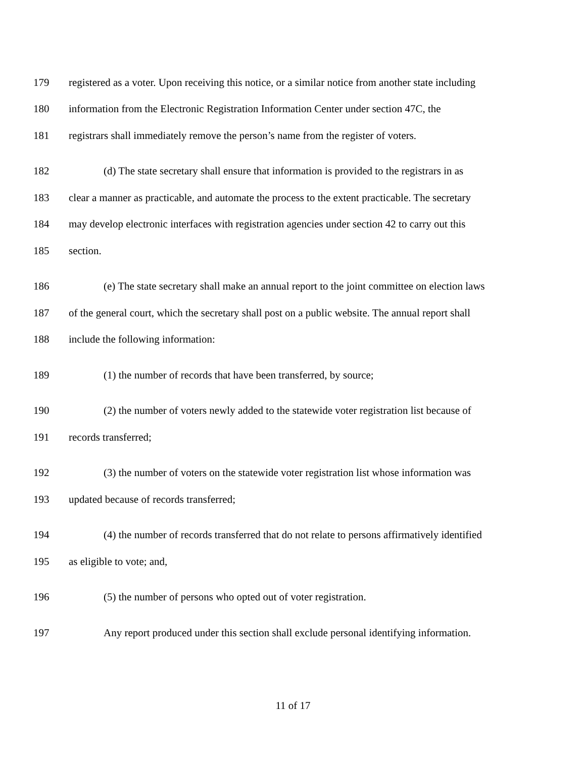179 registered as a voter. Upon receiving this notice, or a similar notice from another state including
180 information from the Electronic Registration Information Center under section 47C, the
181 registrars shall immediately remove the person’s name from the register of voters.
182 (d) The state secretary shall ensure that information is provided to the registrars in as
183 clear a manner as practicable, and automate the process to the extent practicable. The secretary
184 may develop electronic interfaces with registration agencies under section 42 to carry out this
185 section.
186 (e) The state secretary shall make an annual report to the joint committee on election laws
187 of the general court, which the secretary shall post on a public website. The annual report shall
188 include the following information:
189 (1) the number of records that have been transferred, by source;
190 (2) the number of voters newly added to the statewide voter registration list because of
191 records transferred;
192 (3) the number of voters on the statewide voter registration list whose information was
193 updated because of records transferred;
194 (4) the number of records transferred that do not relate to persons affirmatively identified
195 as eligible to vote; and,
196 (5) the number of persons who opted out of voter registration.
197 Any report produced under this section shall exclude personal identifying information.
11 of 17